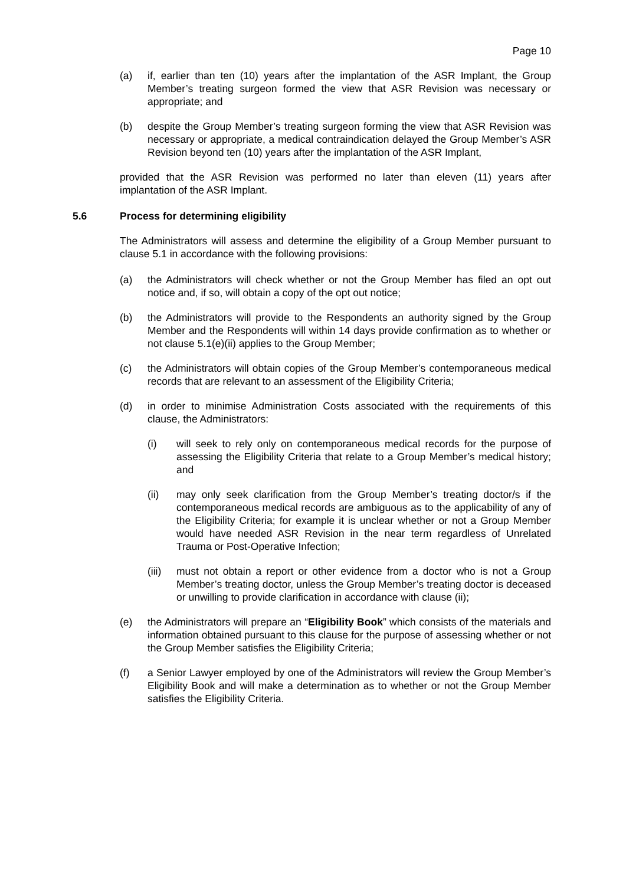Page 10
(a) if, earlier than ten (10) years after the implantation of the ASR Implant, the Group Member’s treating surgeon formed the view that ASR Revision was necessary or appropriate; and
(b) despite the Group Member’s treating surgeon forming the view that ASR Revision was necessary or appropriate, a medical contraindication delayed the Group Member’s ASR Revision beyond ten (10) years after the implantation of the ASR Implant,
provided that the ASR Revision was performed no later than eleven (11) years after implantation of the ASR Implant.
5.6 Process for determining eligibility
The Administrators will assess and determine the eligibility of a Group Member pursuant to clause 5.1 in accordance with the following provisions:
(a) the Administrators will check whether or not the Group Member has filed an opt out notice and, if so, will obtain a copy of the opt out notice;
(b) the Administrators will provide to the Respondents an authority signed by the Group Member and the Respondents will within 14 days provide confirmation as to whether or not clause 5.1(e)(ii) applies to the Group Member;
(c) the Administrators will obtain copies of the Group Member’s contemporaneous medical records that are relevant to an assessment of the Eligibility Criteria;
(d) in order to minimise Administration Costs associated with the requirements of this clause, the Administrators:
(i) will seek to rely only on contemporaneous medical records for the purpose of assessing the Eligibility Criteria that relate to a Group Member’s medical history; and
(ii) may only seek clarification from the Group Member’s treating doctor/s if the contemporaneous medical records are ambiguous as to the applicability of any of the Eligibility Criteria; for example it is unclear whether or not a Group Member would have needed ASR Revision in the near term regardless of Unrelated Trauma or Post-Operative Infection;
(iii)
must not obtain a report or other evidence from a doctor who is not a Group Member’s treating doctor, unless the Group Member’s treating doctor is deceased or unwilling to provide clarification in accordance with clause (ii);
(e) the Administrators will prepare an “Eligibility Book” which consists of the materials and information obtained pursuant to this clause for the purpose of assessing whether or not the Group Member satisfies the Eligibility Criteria;
(f) a Senior Lawyer employed by one of the Administrators will review the Group Member’s Eligibility Book and will make a determination as to whether or not the Group Member satisfies the Eligibility Criteria.